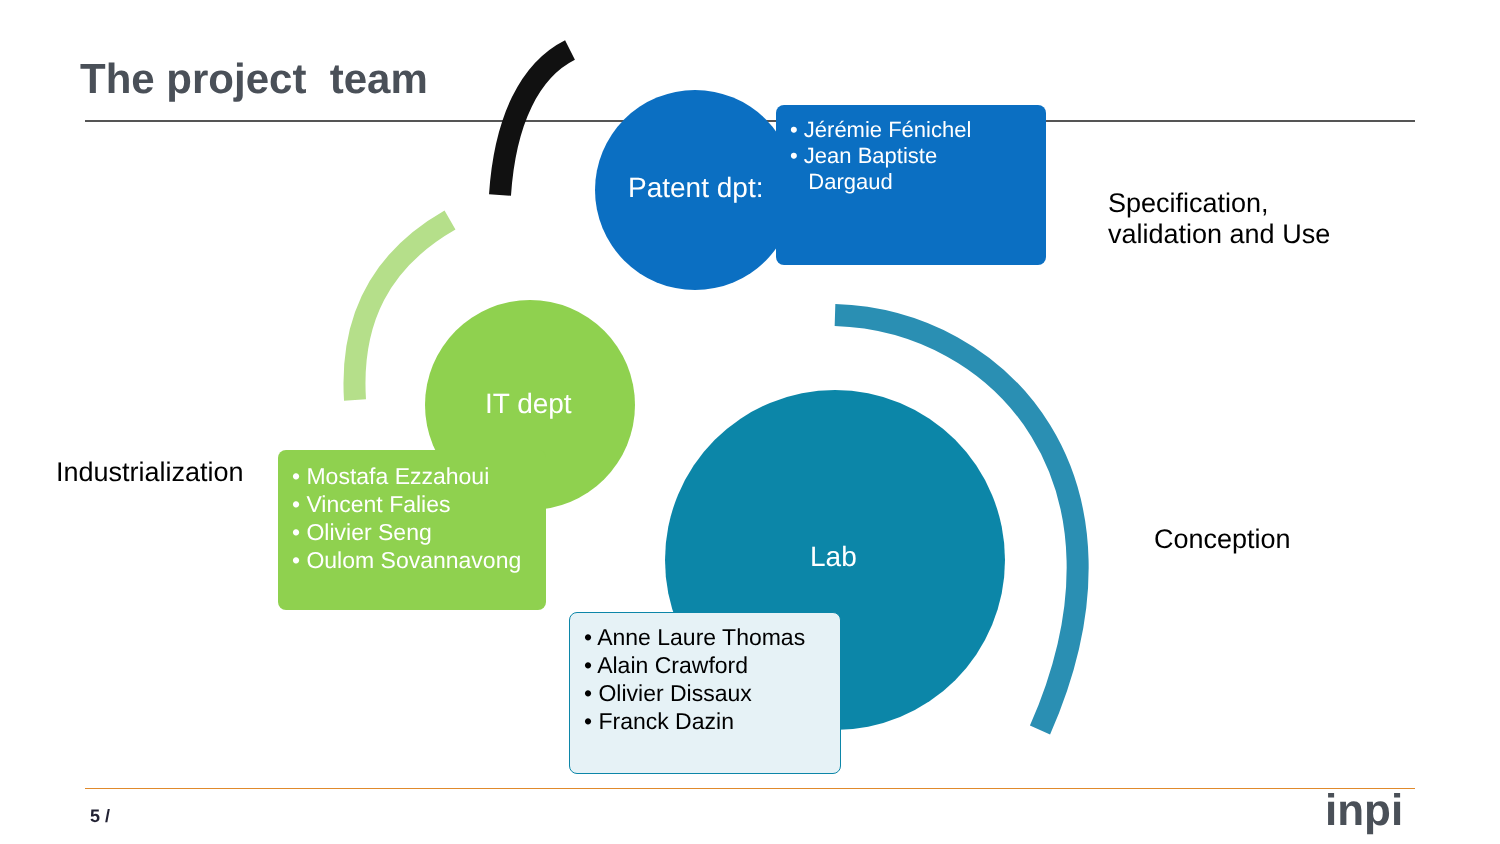The project team
Patent dpt:
• Jérémie Fénichel
• Jean Baptiste
Dargaud
Specification,
validation and Use
IT dept
Industrialization
• Mostafa Ezzahoui
• Vincent Falies
• Olivier Seng
• Oulom Sovannavong
Lab
Conception
• Anne Laure Thomas
• Alain Crawford
• Olivier Dissaux
• Franck Dazin
5 / inpi